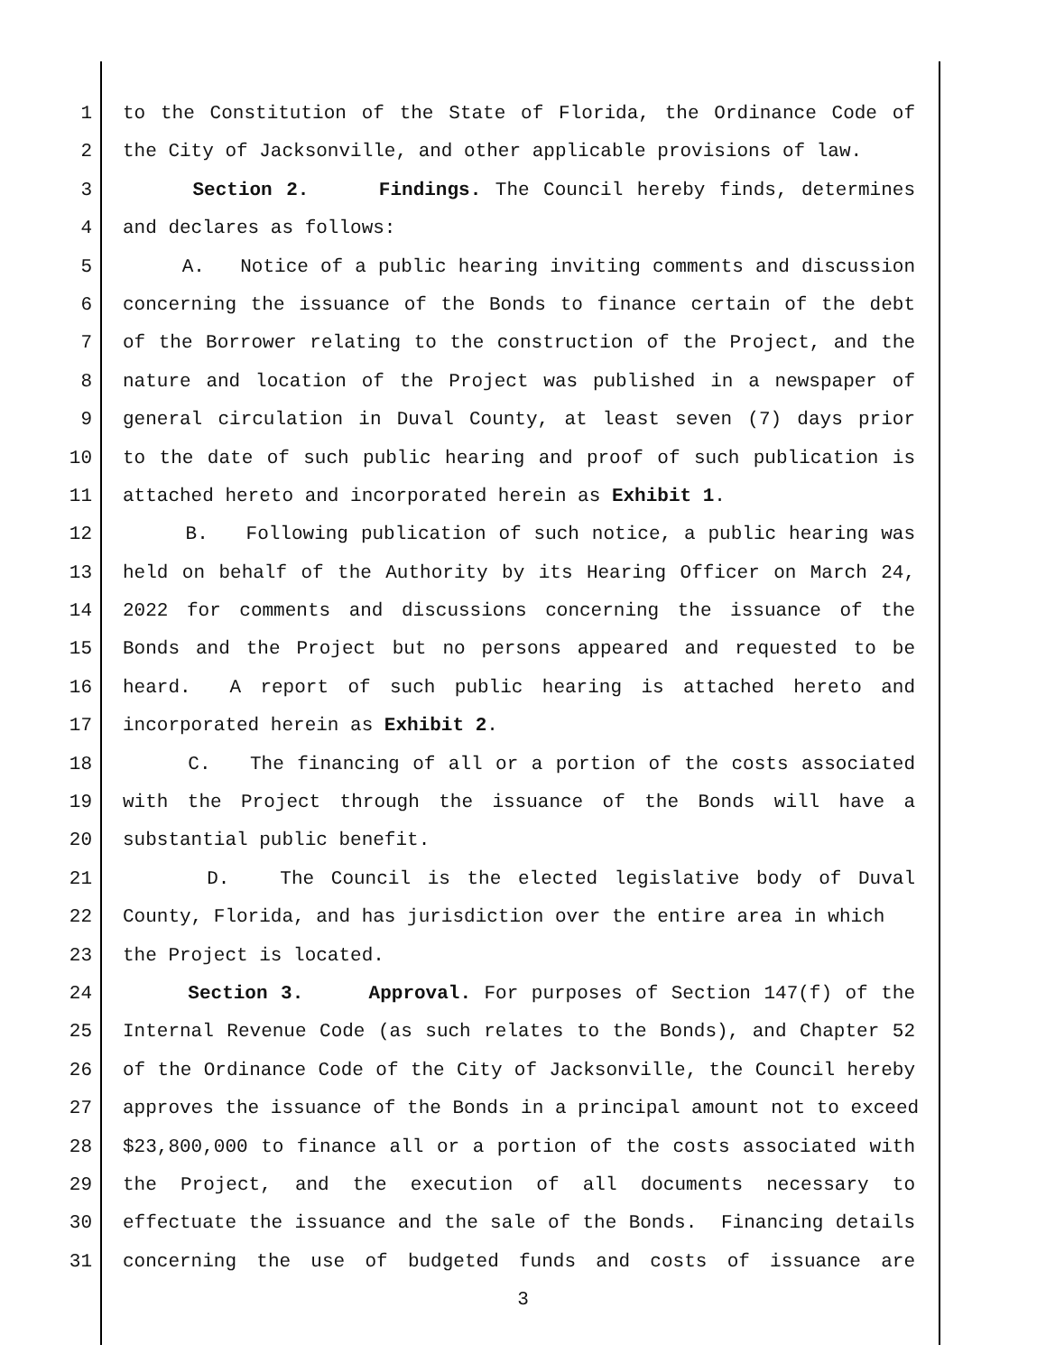1 to the Constitution of the State of Florida, the Ordinance Code of
2 the City of Jacksonville, and other applicable provisions of law.
3 Section 2. Findings. The Council hereby finds, determines
4 and declares as follows:
5 A. Notice of a public hearing inviting comments and discussion
6 concerning the issuance of the Bonds to finance certain of the debt
7 of the Borrower relating to the construction of the Project, and the
8 nature and location of the Project was published in a newspaper of
9 general circulation in Duval County, at least seven (7) days prior
10 to the date of such public hearing and proof of such publication is
11 attached hereto and incorporated herein as Exhibit 1.
12 B. Following publication of such notice, a public hearing was
13 held on behalf of the Authority by its Hearing Officer on March 24,
14 2022 for comments and discussions concerning the issuance of the
15 Bonds and the Project but no persons appeared and requested to be
16 heard. A report of such public hearing is attached hereto and
17 incorporated herein as Exhibit 2.
18 C. The financing of all or a portion of the costs associated
19 with the Project through the issuance of the Bonds will have a
20 substantial public benefit.
21 D. The Council is the elected legislative body of Duval
22 County, Florida, and has jurisdiction over the entire area in which
23 the Project is located.
24 Section 3. Approval. For purposes of Section 147(f) of the
25 Internal Revenue Code (as such relates to the Bonds), and Chapter 52
26 of the Ordinance Code of the City of Jacksonville, the Council hereby
27 approves the issuance of the Bonds in a principal amount not to exceed
28 $23,800,000 to finance all or a portion of the costs associated with
29 the Project, and the execution of all documents necessary to
30 effectuate the issuance and the sale of the Bonds. Financing details
31 concerning the use of budgeted funds and costs of issuance are
3